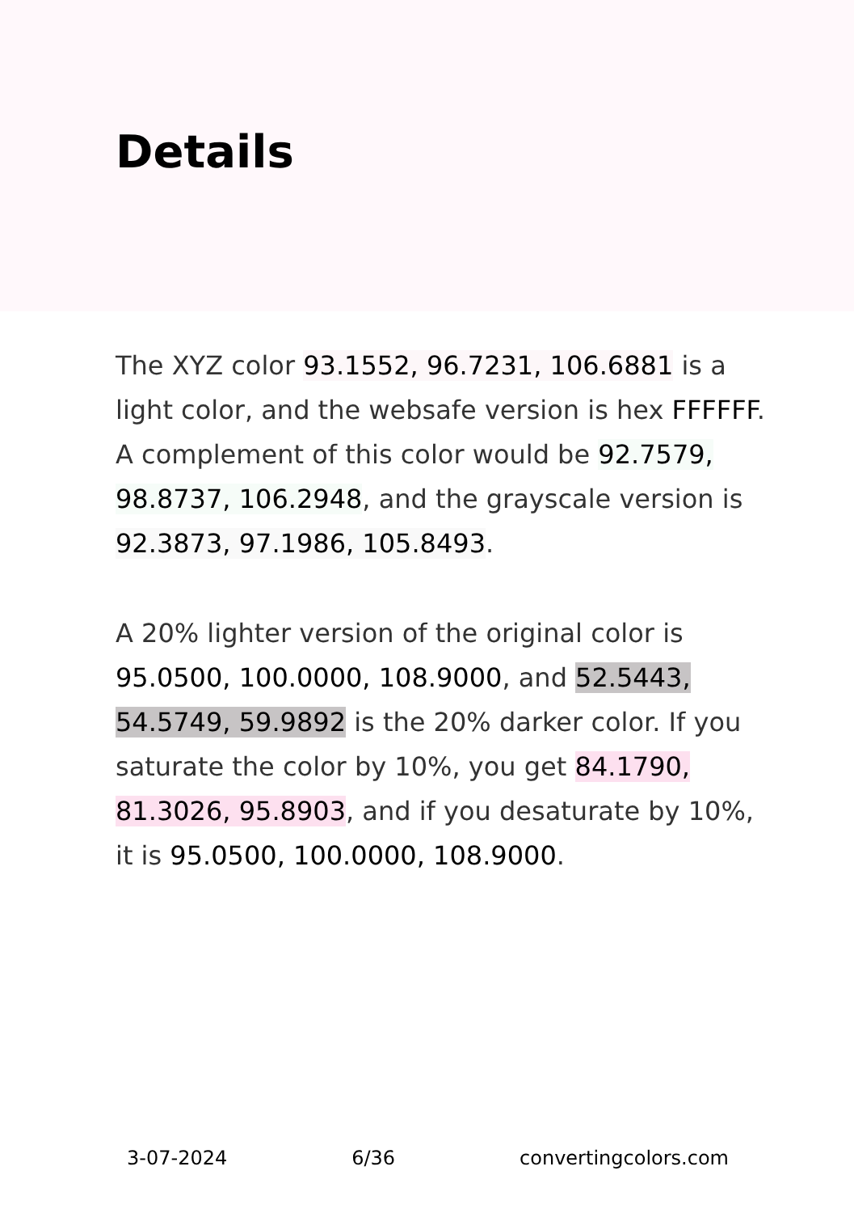Details
The XYZ color 93.1552, 96.7231, 106.6881 is a light color, and the websafe version is hex FFFFFF. A complement of this color would be 92.7579, 98.8737, 106.2948, and the grayscale version is 92.3873, 97.1986, 105.8493.
A 20% lighter version of the original color is 95.0500, 100.0000, 108.9000, and 52.5443, 54.5749, 59.9892 is the 20% darker color. If you saturate the color by 10%, you get 84.1790, 81.3026, 95.8903, and if you desaturate by 10%, it is 95.0500, 100.0000, 108.9000.
3-07-2024 6/36 convertingcolors.com